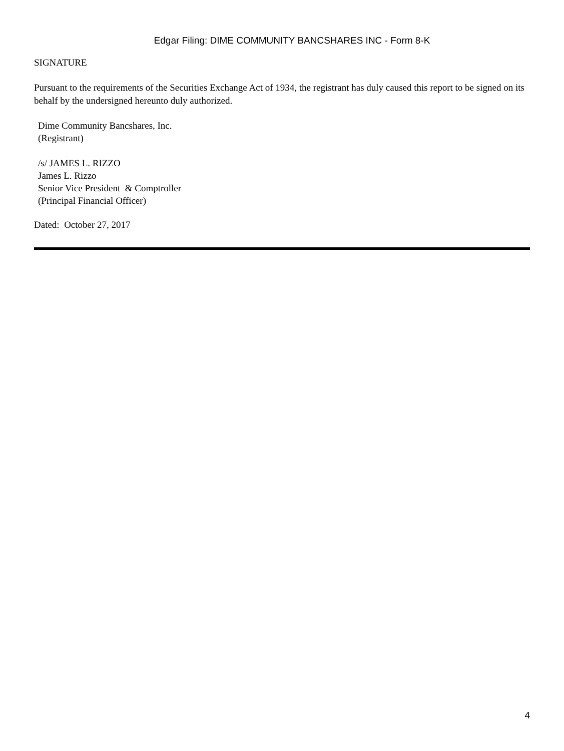Edgar Filing: DIME COMMUNITY BANCSHARES INC - Form 8-K
SIGNATURE
Pursuant to the requirements of the Securities Exchange Act of 1934, the registrant has duly caused this report to be signed on its behalf by the undersigned hereunto duly authorized.
Dime Community Bancshares, Inc.
(Registrant)
/s/ JAMES L. RIZZO
James L. Rizzo
Senior Vice President & Comptroller
(Principal Financial Officer)
Dated: October 27, 2017
4